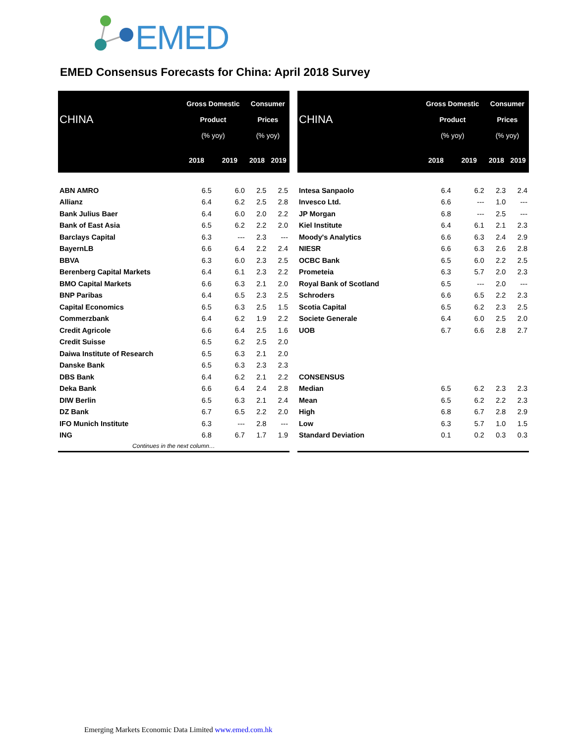EMED
EMED Consensus Forecasts for China: April 2018 Survey
| CHINA | Gross Domestic Product (% yoy) | | Consumer Prices (% yoy) | |
| --- | --- | --- | --- | --- |
| | 2018 | 2019 | 2018 | 2019 |
| ABN AMRO | 6.5 | 6.0 | 2.5 | 2.5 |
| Allianz | 6.4 | 6.2 | 2.5 | 2.8 |
| Bank Julius Baer | 6.4 | 6.0 | 2.0 | 2.2 |
| Bank of East Asia | 6.5 | 6.2 | 2.2 | 2.0 |
| Barclays Capital | 6.3 | --- | 2.3 | --- |
| BayernLB | 6.6 | 6.4 | 2.2 | 2.4 |
| BBVA | 6.3 | 6.0 | 2.3 | 2.5 |
| Berenberg Capital Markets | 6.4 | 6.1 | 2.3 | 2.2 |
| BMO Capital Markets | 6.6 | 6.3 | 2.1 | 2.0 |
| BNP Paribas | 6.4 | 6.5 | 2.3 | 2.5 |
| Capital Economics | 6.5 | 6.3 | 2.5 | 1.5 |
| Commerzbank | 6.4 | 6.2 | 1.9 | 2.2 |
| Credit Agricole | 6.6 | 6.4 | 2.5 | 1.6 |
| Credit Suisse | 6.5 | 6.2 | 2.5 | 2.0 |
| Daiwa Institute of Research | 6.5 | 6.3 | 2.1 | 2.0 |
| Danske Bank | 6.5 | 6.3 | 2.3 | 2.3 |
| DBS Bank | 6.4 | 6.2 | 2.1 | 2.2 |
| Deka Bank | 6.6 | 6.4 | 2.4 | 2.8 |
| DIW Berlin | 6.5 | 6.3 | 2.1 | 2.4 |
| DZ Bank | 6.7 | 6.5 | 2.2 | 2.0 |
| IFO Munich Institute | 6.3 | --- | 2.8 | --- |
| ING | 6.8 | 6.7 | 1.7 | 1.9 |
| Continues in the next column… | | | | |
| CHINA | Gross Domestic Product (% yoy) | | Consumer Prices (% yoy) | |
| --- | --- | --- | --- | --- |
| | 2018 | 2019 | 2018 | 2019 |
| Intesa Sanpaolo | 6.4 | 6.2 | 2.3 | 2.4 |
| Invesco Ltd. | 6.6 | --- | 1.0 | --- |
| JP Morgan | 6.8 | --- | 2.5 | --- |
| Kiel Institute | 6.4 | 6.1 | 2.1 | 2.3 |
| Moody's Analytics | 6.6 | 6.3 | 2.4 | 2.9 |
| NIESR | 6.6 | 6.3 | 2.6 | 2.8 |
| OCBC Bank | 6.5 | 6.0 | 2.2 | 2.5 |
| Prometeia | 6.3 | 5.7 | 2.0 | 2.3 |
| Royal Bank of Scotland | 6.5 | --- | 2.0 | --- |
| Schroders | 6.6 | 6.5 | 2.2 | 2.3 |
| Scotia Capital | 6.5 | 6.2 | 2.3 | 2.5 |
| Societe Generale | 6.4 | 6.0 | 2.5 | 2.0 |
| UOB | 6.7 | 6.6 | 2.8 | 2.7 |
| CONSENSUS | | | | |
| Median | 6.5 | 6.2 | 2.3 | 2.3 |
| Mean | 6.5 | 6.2 | 2.2 | 2.3 |
| High | 6.8 | 6.7 | 2.8 | 2.9 |
| Low | 6.3 | 5.7 | 1.0 | 1.5 |
| Standard Deviation | 0.1 | 0.2 | 0.3 | 0.3 |
Emerging Markets Economic Data Limited www.emed.com.hk